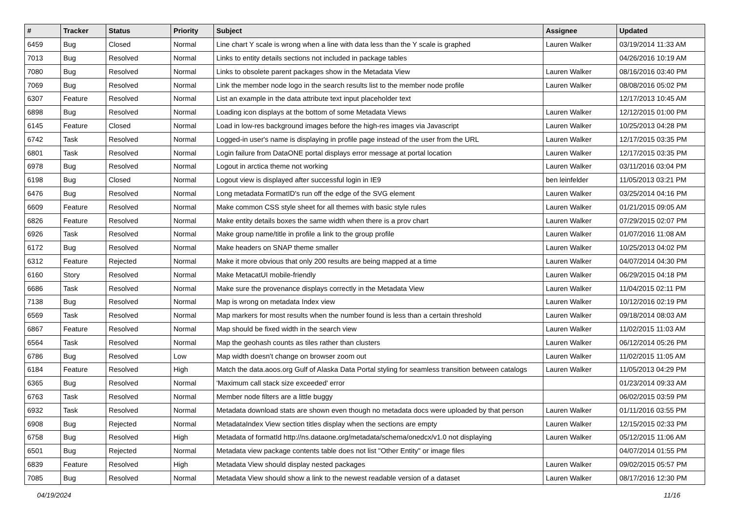| # | Tracker | Status | Priority | Subject | Assignee | Updated |
| --- | --- | --- | --- | --- | --- | --- |
| 6459 | Bug | Closed | Normal | Line chart Y scale is wrong when a line with data less than the Y scale is graphed | Lauren Walker | 03/19/2014 11:33 AM |
| 7013 | Bug | Resolved | Normal | Links to entity details sections not included in package tables | | 04/26/2016 10:19 AM |
| 7080 | Bug | Resolved | Normal | Links to obsolete parent packages show in the Metadata View | Lauren Walker | 08/16/2016 03:40 PM |
| 7069 | Bug | Resolved | Normal | Link the member node logo in the search results list to the member node profile | Lauren Walker | 08/08/2016 05:02 PM |
| 6307 | Feature | Resolved | Normal | List an example in the data attribute text input placeholder text | | 12/17/2013 10:45 AM |
| 6898 | Bug | Resolved | Normal | Loading icon displays at the bottom of some Metadata Views | Lauren Walker | 12/12/2015 01:00 PM |
| 6145 | Feature | Closed | Normal | Load in low-res background images before the high-res images via Javascript | Lauren Walker | 10/25/2013 04:28 PM |
| 6742 | Task | Resolved | Normal | Logged-in user's name is displaying in profile page instead of the user from the URL | Lauren Walker | 12/17/2015 03:35 PM |
| 6801 | Task | Resolved | Normal | Login failure from DataONE portal displays error message at portal location | Lauren Walker | 12/17/2015 03:35 PM |
| 6978 | Bug | Resolved | Normal | Logout in arctica theme not working | Lauren Walker | 03/11/2016 03:04 PM |
| 6198 | Bug | Closed | Normal | Logout view is displayed after successful login in IE9 | ben leinfelder | 11/05/2013 03:21 PM |
| 6476 | Bug | Resolved | Normal | Long metadata FormatID's run off the edge of the SVG element | Lauren Walker | 03/25/2014 04:16 PM |
| 6609 | Feature | Resolved | Normal | Make common CSS style sheet for all themes with basic style rules | Lauren Walker | 01/21/2015 09:05 AM |
| 6826 | Feature | Resolved | Normal | Make entity details boxes the same width when there is a prov chart | Lauren Walker | 07/29/2015 02:07 PM |
| 6926 | Task | Resolved | Normal | Make group name/title in profile a link to the group profile | Lauren Walker | 01/07/2016 11:08 AM |
| 6172 | Bug | Resolved | Normal | Make headers on SNAP theme smaller | Lauren Walker | 10/25/2013 04:02 PM |
| 6312 | Feature | Rejected | Normal | Make it more obvious that only 200 results are being mapped at a time | Lauren Walker | 04/07/2014 04:30 PM |
| 6160 | Story | Resolved | Normal | Make MetacatUI mobile-friendly | Lauren Walker | 06/29/2015 04:18 PM |
| 6686 | Task | Resolved | Normal | Make sure the provenance displays correctly in the Metadata View | Lauren Walker | 11/04/2015 02:11 PM |
| 7138 | Bug | Resolved | Normal | Map is wrong on metadata Index view | Lauren Walker | 10/12/2016 02:19 PM |
| 6569 | Task | Resolved | Normal | Map markers for most results when the number found is less than a certain threshold | Lauren Walker | 09/18/2014 08:03 AM |
| 6867 | Feature | Resolved | Normal | Map should be fixed width in the search view | Lauren Walker | 11/02/2015 11:03 AM |
| 6564 | Task | Resolved | Normal | Map the geohash counts as tiles rather than clusters | Lauren Walker | 06/12/2014 05:26 PM |
| 6786 | Bug | Resolved | Low | Map width doesn't change on browser zoom out | Lauren Walker | 11/02/2015 11:05 AM |
| 6184 | Feature | Resolved | High | Match the data.aoos.org Gulf of Alaska Data Portal styling for seamless transition between catalogs | Lauren Walker | 11/05/2013 04:29 PM |
| 6365 | Bug | Resolved | Normal | 'Maximum call stack size exceeded' error | | 01/23/2014 09:33 AM |
| 6763 | Task | Resolved | Normal | Member node filters are a little buggy | | 06/02/2015 03:59 PM |
| 6932 | Task | Resolved | Normal | Metadata download stats are shown even though no metadata docs were uploaded by that person | Lauren Walker | 01/11/2016 03:55 PM |
| 6908 | Bug | Rejected | Normal | MetadataIndex View section titles display when the sections are empty | Lauren Walker | 12/15/2015 02:33 PM |
| 6758 | Bug | Resolved | High | Metadata of formatId http://ns.dataone.org/metadata/schema/onedcx/v1.0 not displaying | Lauren Walker | 05/12/2015 11:06 AM |
| 6501 | Bug | Rejected | Normal | Metadata view package contents table does not list "Other Entity" or image files | | 04/07/2014 01:55 PM |
| 6839 | Feature | Resolved | High | Metadata View should display nested packages | Lauren Walker | 09/02/2015 05:57 PM |
| 7085 | Bug | Resolved | Normal | Metadata View should show a link to the newest readable version of a dataset | Lauren Walker | 08/17/2016 12:30 PM |
04/19/2024 11/16